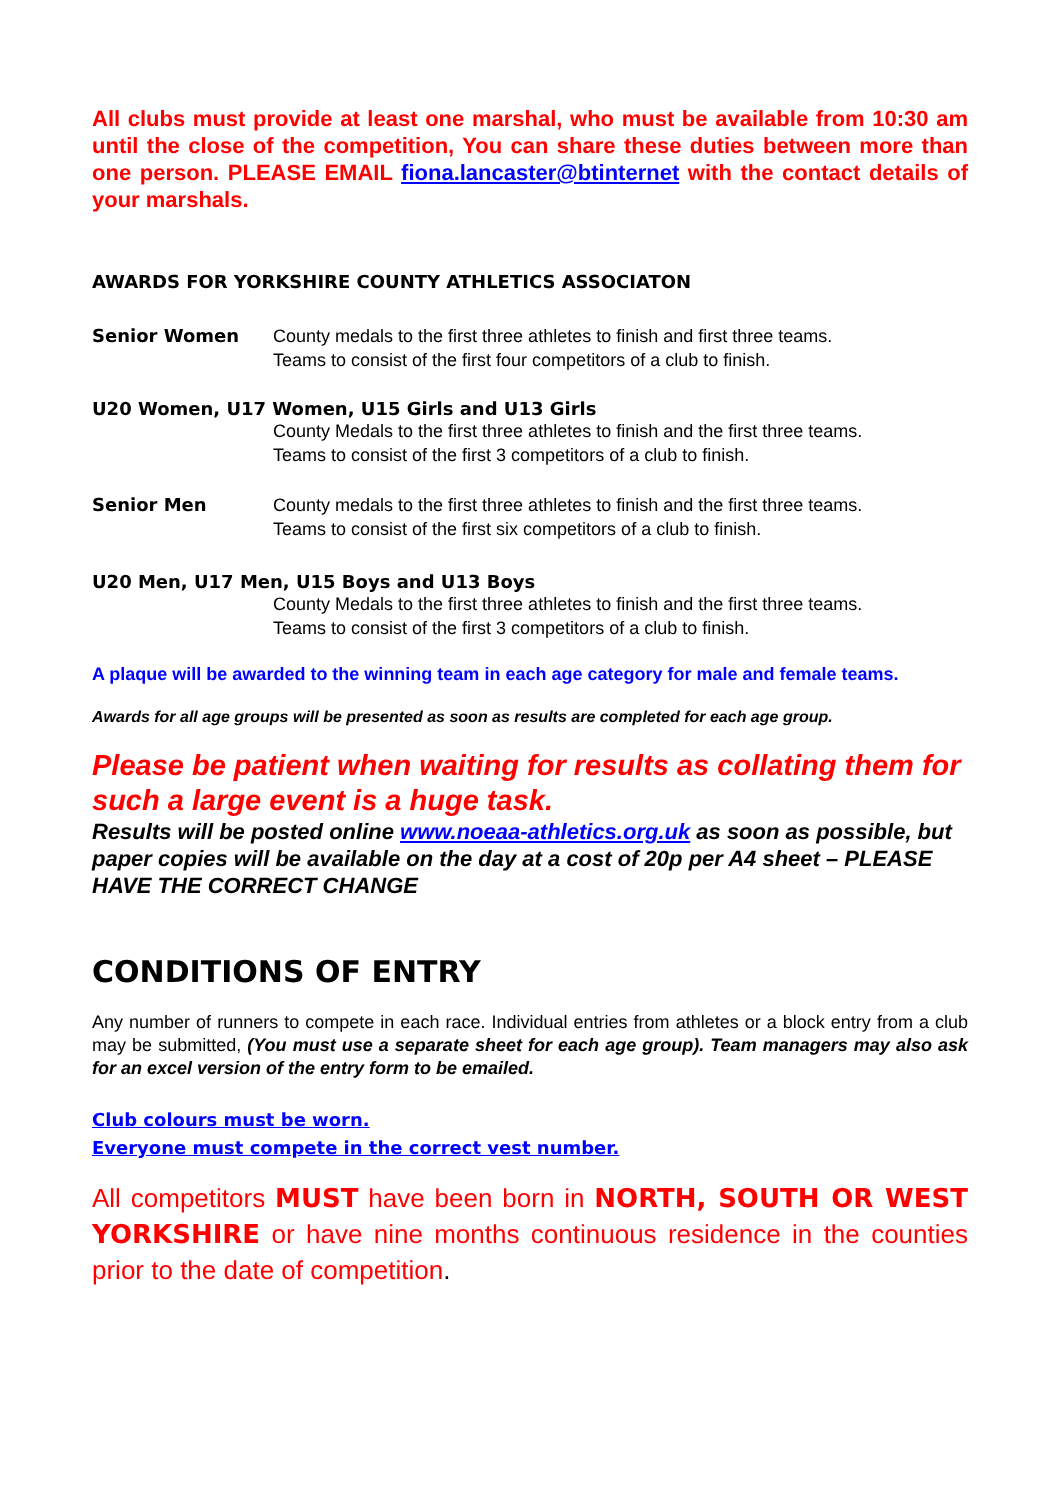All clubs must provide at least one marshal, who must be available from 10:30 am until the close of the competition, You can share these duties between more than one person. PLEASE EMAIL fiona.lancaster@btinternet with the contact details of your marshals.
AWARDS FOR YORKSHIRE COUNTY ATHLETICS ASSOCIATON
Senior Women County medals to the first three athletes to finish and first three teams.
Teams to consist of the first four competitors of a club to finish.
U20 Women, U17 Women, U15 Girls and U13 Girls
County Medals to the first three athletes to finish and the first three teams.
Teams to consist of the first 3 competitors of a club to finish.
Senior Men County medals to the first three athletes to finish and the first three teams.
Teams to consist of the first six competitors of a club to finish.
U20 Men, U17 Men, U15 Boys and U13 Boys
County Medals to the first three athletes to finish and the first three teams.
Teams to consist of the first 3 competitors of a club to finish.
A plaque will be awarded to the winning team in each age category for male and female teams.
Awards for all age groups will be presented as soon as results are completed for each age group.
Please be patient when waiting for results as collating them for such a large event is a huge task.
Results will be posted online www.noeaa-athletics.org.uk as soon as possible, but paper copies will be available on the day at a cost of 20p per A4 sheet – PLEASE HAVE THE CORRECT CHANGE
CONDITIONS OF ENTRY
Any number of runners to compete in each race. Individual entries from athletes or a block entry from a club may be submitted, (You must use a separate sheet for each age group). Team managers may also ask for an excel version of the entry form to be emailed.
Club colours must be worn.
Everyone must compete in the correct vest number.
All competitors MUST have been born in NORTH, SOUTH OR WEST YORKSHIRE or have nine months continuous residence in the counties prior to the date of competition.